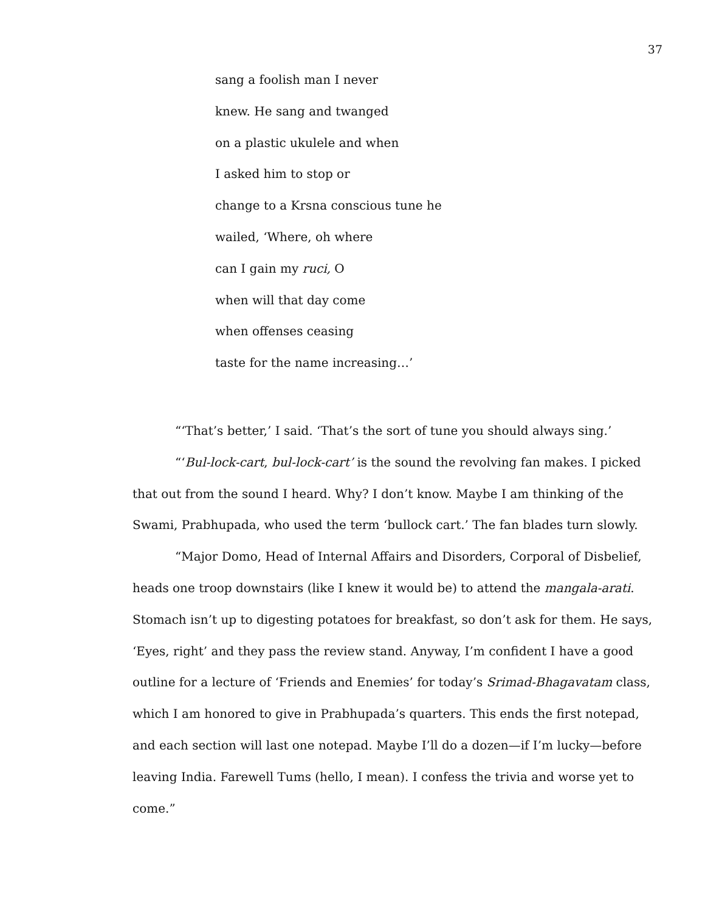37
sang a foolish man I never
knew. He sang and twanged
on a plastic ukulele and when
I asked him to stop or
change to a Krsna conscious tune he
wailed, ‘Where, oh where
can I gain my ruci, O
when will that day come
when offenses ceasing
taste for the name increasing…’
“‘That’s better,’ I said. ‘That’s the sort of tune you should always sing.’
“‘Bul-lock-cart, bul-lock-cart’ is the sound the revolving fan makes. I picked that out from the sound I heard. Why? I don’t know. Maybe I am thinking of the Swami, Prabhupada, who used the term ‘bullock cart.’ The fan blades turn slowly.
“Major Domo, Head of Internal Affairs and Disorders, Corporal of Disbelief, heads one troop downstairs (like I knew it would be) to attend the mangala-arati. Stomach isn’t up to digesting potatoes for breakfast, so don’t ask for them. He says, ‘Eyes, right’ and they pass the review stand. Anyway, I’m confident I have a good outline for a lecture of ‘Friends and Enemies’ for today’s Srimad-Bhagavatam class, which I am honored to give in Prabhupada’s quarters. This ends the first notepad, and each section will last one notepad. Maybe I’ll do a dozen—if I’m lucky—before leaving India. Farewell Tums (hello, I mean). I confess the trivia and worse yet to come.”